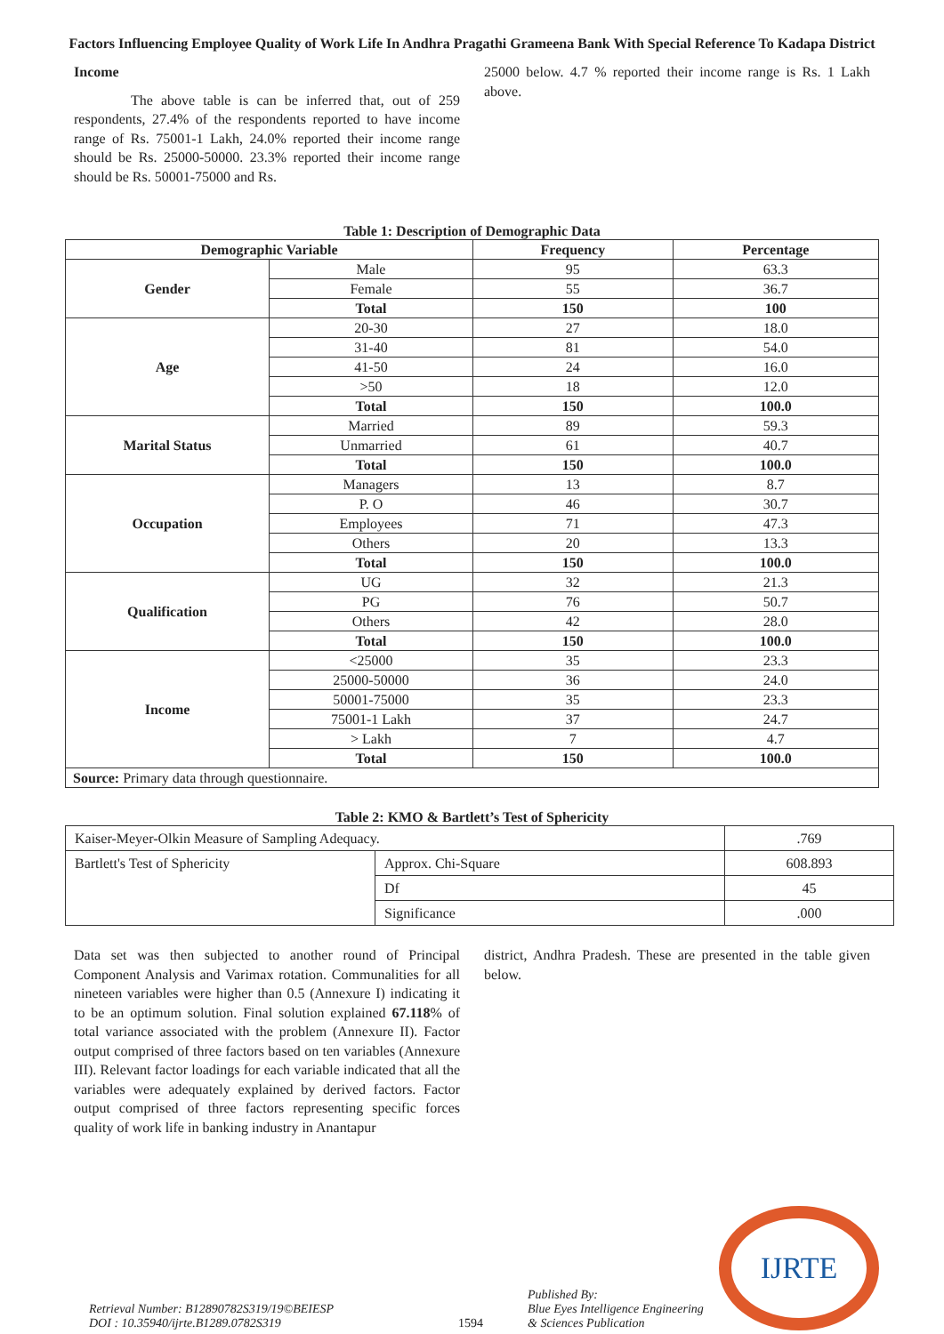Factors Influencing Employee Quality of Work Life In Andhra Pragathi Grameena Bank With Special Reference To Kadapa District
Income
The above table is can be inferred that, out of 259 respondents, 27.4% of the respondents reported to have income range of Rs. 75001-1 Lakh, 24.0% reported their income range should be Rs. 25000-50000. 23.3% reported their income range should be Rs. 50001-75000 and Rs.
25000 below. 4.7 % reported their income range is Rs. 1 Lakh above.
Table 1: Description of Demographic Data
| Demographic Variable | | Frequency | Percentage |
| --- | --- | --- | --- |
| Gender | Male | 95 | 63.3 |
| | Female | 55 | 36.7 |
| | Total | 150 | 100 |
| Age | 20-30 | 27 | 18.0 |
| | 31-40 | 81 | 54.0 |
| | 41-50 | 24 | 16.0 |
| | >50 | 18 | 12.0 |
| | Total | 150 | 100.0 |
| Marital Status | Married | 89 | 59.3 |
| | Unmarried | 61 | 40.7 |
| | Total | 150 | 100.0 |
| Occupation | Managers | 13 | 8.7 |
| | P. O | 46 | 30.7 |
| | Employees | 71 | 47.3 |
| | Others | 20 | 13.3 |
| | Total | 150 | 100.0 |
| Qualification | UG | 32 | 21.3 |
| | PG | 76 | 50.7 |
| | Others | 42 | 28.0 |
| | Total | 150 | 100.0 |
| Income | <25000 | 35 | 23.3 |
| | 25000-50000 | 36 | 24.0 |
| | 50001-75000 | 35 | 23.3 |
| | 75001-1 Lakh | 37 | 24.7 |
| | > Lakh | 7 | 4.7 |
| | Total | 150 | 100.0 |
| Source: Primary data through questionnaire. | | | |
Table 2: KMO & Bartlett’s Test of Sphericity
| Kaiser-Meyer-Olkin Measure of Sampling Adequacy. | | .769 |
| Bartlett's Test of Sphericity | Approx. Chi-Square | 608.893 |
| | Df | 45 |
| | Significance | .000 |
Data set was then subjected to another round of Principal Component Analysis and Varimax rotation. Communalities for all nineteen variables were higher than 0.5 (Annexure I) indicating it to be an optimum solution. Final solution explained 67.118% of total variance associated with the problem (Annexure II). Factor output comprised of three factors based on ten variables (Annexure III). Relevant factor loadings for each variable indicated that all the variables were adequately explained by derived factors. Factor output comprised of three factors representing specific forces quality of work life in banking industry in Anantapur
district, Andhra Pradesh. These are presented in the table given below.
Retrieval Number: B12890782S319/19©BEIESP
DOI : 10.35940/ijrte.B1289.0782S319
1594
Published By:
Blue Eyes Intelligence Engineering
& Sciences Publication
IJRTE